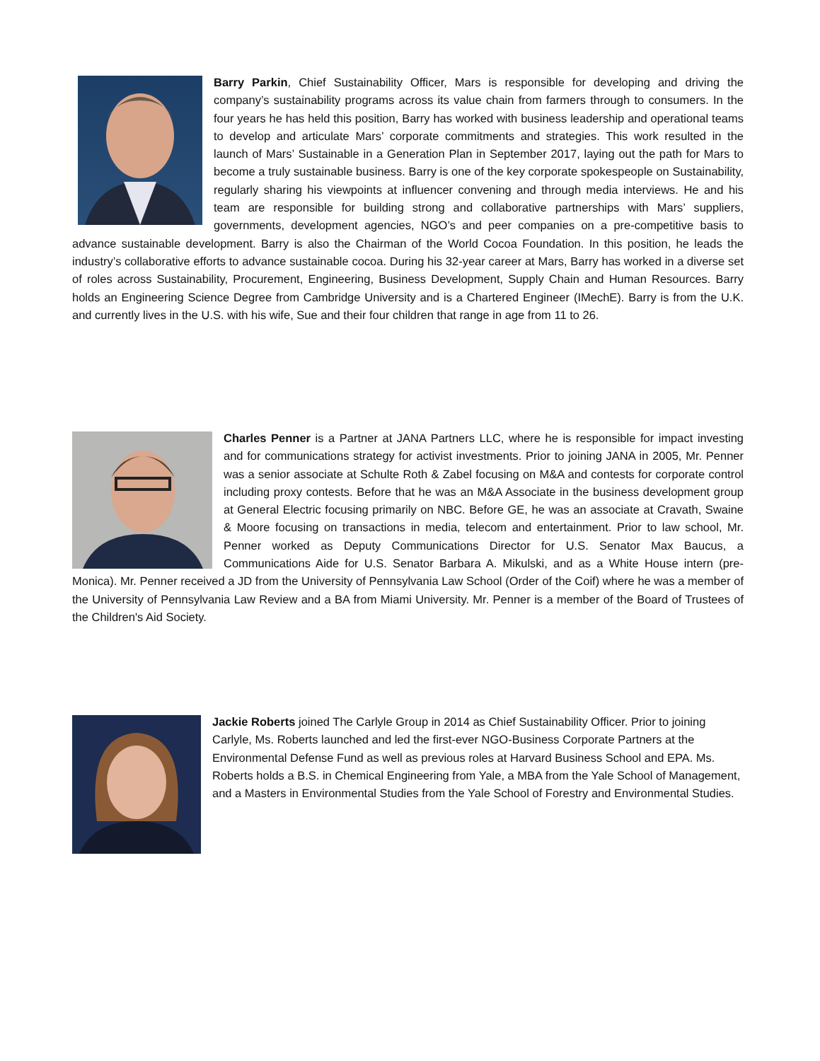Barry Parkin, Chief Sustainability Officer, Mars is responsible for developing and driving the company’s sustainability programs across its value chain from farmers through to consumers. In the four years he has held this position, Barry has worked with business leadership and operational teams to develop and articulate Mars’ corporate commitments and strategies. This work resulted in the launch of Mars’ Sustainable in a Generation Plan in September 2017, laying out the path for Mars to become a truly sustainable business. Barry is one of the key corporate spokespeople on Sustainability, regularly sharing his viewpoints at influencer convening and through media interviews. He and his team are responsible for building strong and collaborative partnerships with Mars’ suppliers, governments, development agencies, NGO’s and peer companies on a pre-competitive basis to advance sustainable development. Barry is also the Chairman of the World Cocoa Foundation. In this position, he leads the industry’s collaborative efforts to advance sustainable cocoa. During his 32-year career at Mars, Barry has worked in a diverse set of roles across Sustainability, Procurement, Engineering, Business Development, Supply Chain and Human Resources. Barry holds an Engineering Science Degree from Cambridge University and is a Chartered Engineer (IMechE). Barry is from the U.K. and currently lives in the U.S. with his wife, Sue and their four children that range in age from 11 to 26.
Charles Penner is a Partner at JANA Partners LLC, where he is responsible for impact investing and for communications strategy for activist investments. Prior to joining JANA in 2005, Mr. Penner was a senior associate at Schulte Roth & Zabel focusing on M&A and contests for corporate control including proxy contests. Before that he was an M&A Associate in the business development group at General Electric focusing primarily on NBC. Before GE, he was an associate at Cravath, Swaine & Moore focusing on transactions in media, telecom and entertainment. Prior to law school, Mr. Penner worked as Deputy Communications Director for U.S. Senator Max Baucus, a Communications Aide for U.S. Senator Barbara A. Mikulski, and as a White House intern (pre-Monica). Mr. Penner received a JD from the University of Pennsylvania Law School (Order of the Coif) where he was a member of the University of Pennsylvania Law Review and a BA from Miami University. Mr. Penner is a member of the Board of Trustees of the Children's Aid Society.
Jackie Roberts joined The Carlyle Group in 2014 as Chief Sustainability Officer. Prior to joining Carlyle, Ms. Roberts launched and led the first-ever NGO-Business Corporate Partners at the Environmental Defense Fund as well as previous roles at Harvard Business School and EPA. Ms. Roberts holds a B.S. in Chemical Engineering from Yale, a MBA from the Yale School of Management, and a Masters in Environmental Studies from the Yale School of Forestry and Environmental Studies.